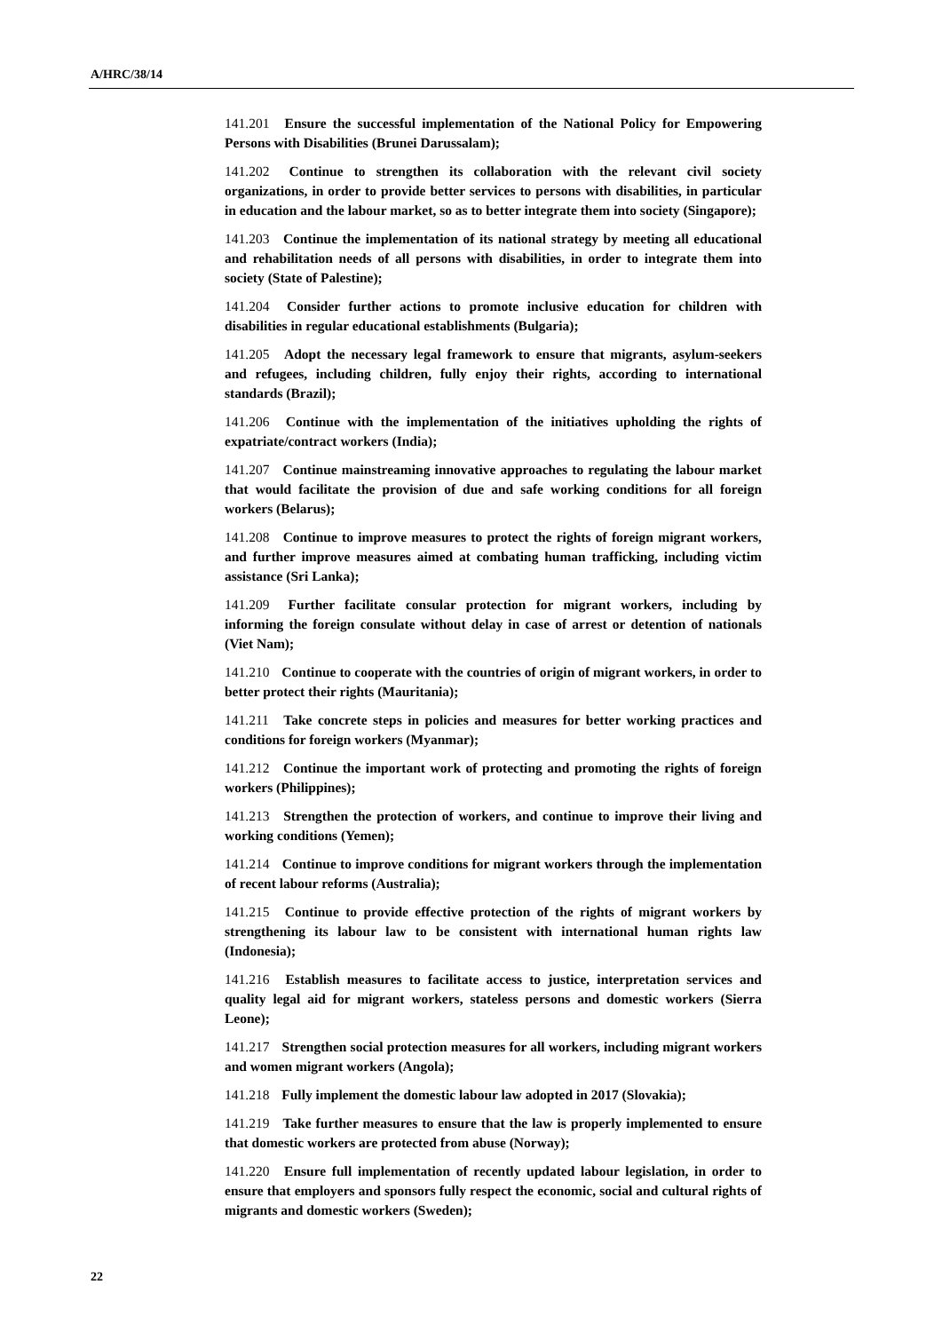A/HRC/38/14
141.201 Ensure the successful implementation of the National Policy for Empowering Persons with Disabilities (Brunei Darussalam);
141.202 Continue to strengthen its collaboration with the relevant civil society organizations, in order to provide better services to persons with disabilities, in particular in education and the labour market, so as to better integrate them into society (Singapore);
141.203 Continue the implementation of its national strategy by meeting all educational and rehabilitation needs of all persons with disabilities, in order to integrate them into society (State of Palestine);
141.204 Consider further actions to promote inclusive education for children with disabilities in regular educational establishments (Bulgaria);
141.205 Adopt the necessary legal framework to ensure that migrants, asylum-seekers and refugees, including children, fully enjoy their rights, according to international standards (Brazil);
141.206 Continue with the implementation of the initiatives upholding the rights of expatriate/contract workers (India);
141.207 Continue mainstreaming innovative approaches to regulating the labour market that would facilitate the provision of due and safe working conditions for all foreign workers (Belarus);
141.208 Continue to improve measures to protect the rights of foreign migrant workers, and further improve measures aimed at combating human trafficking, including victim assistance (Sri Lanka);
141.209 Further facilitate consular protection for migrant workers, including by informing the foreign consulate without delay in case of arrest or detention of nationals (Viet Nam);
141.210 Continue to cooperate with the countries of origin of migrant workers, in order to better protect their rights (Mauritania);
141.211 Take concrete steps in policies and measures for better working practices and conditions for foreign workers (Myanmar);
141.212 Continue the important work of protecting and promoting the rights of foreign workers (Philippines);
141.213 Strengthen the protection of workers, and continue to improve their living and working conditions (Yemen);
141.214 Continue to improve conditions for migrant workers through the implementation of recent labour reforms (Australia);
141.215 Continue to provide effective protection of the rights of migrant workers by strengthening its labour law to be consistent with international human rights law (Indonesia);
141.216 Establish measures to facilitate access to justice, interpretation services and quality legal aid for migrant workers, stateless persons and domestic workers (Sierra Leone);
141.217 Strengthen social protection measures for all workers, including migrant workers and women migrant workers (Angola);
141.218 Fully implement the domestic labour law adopted in 2017 (Slovakia);
141.219 Take further measures to ensure that the law is properly implemented to ensure that domestic workers are protected from abuse (Norway);
141.220 Ensure full implementation of recently updated labour legislation, in order to ensure that employers and sponsors fully respect the economic, social and cultural rights of migrants and domestic workers (Sweden);
22